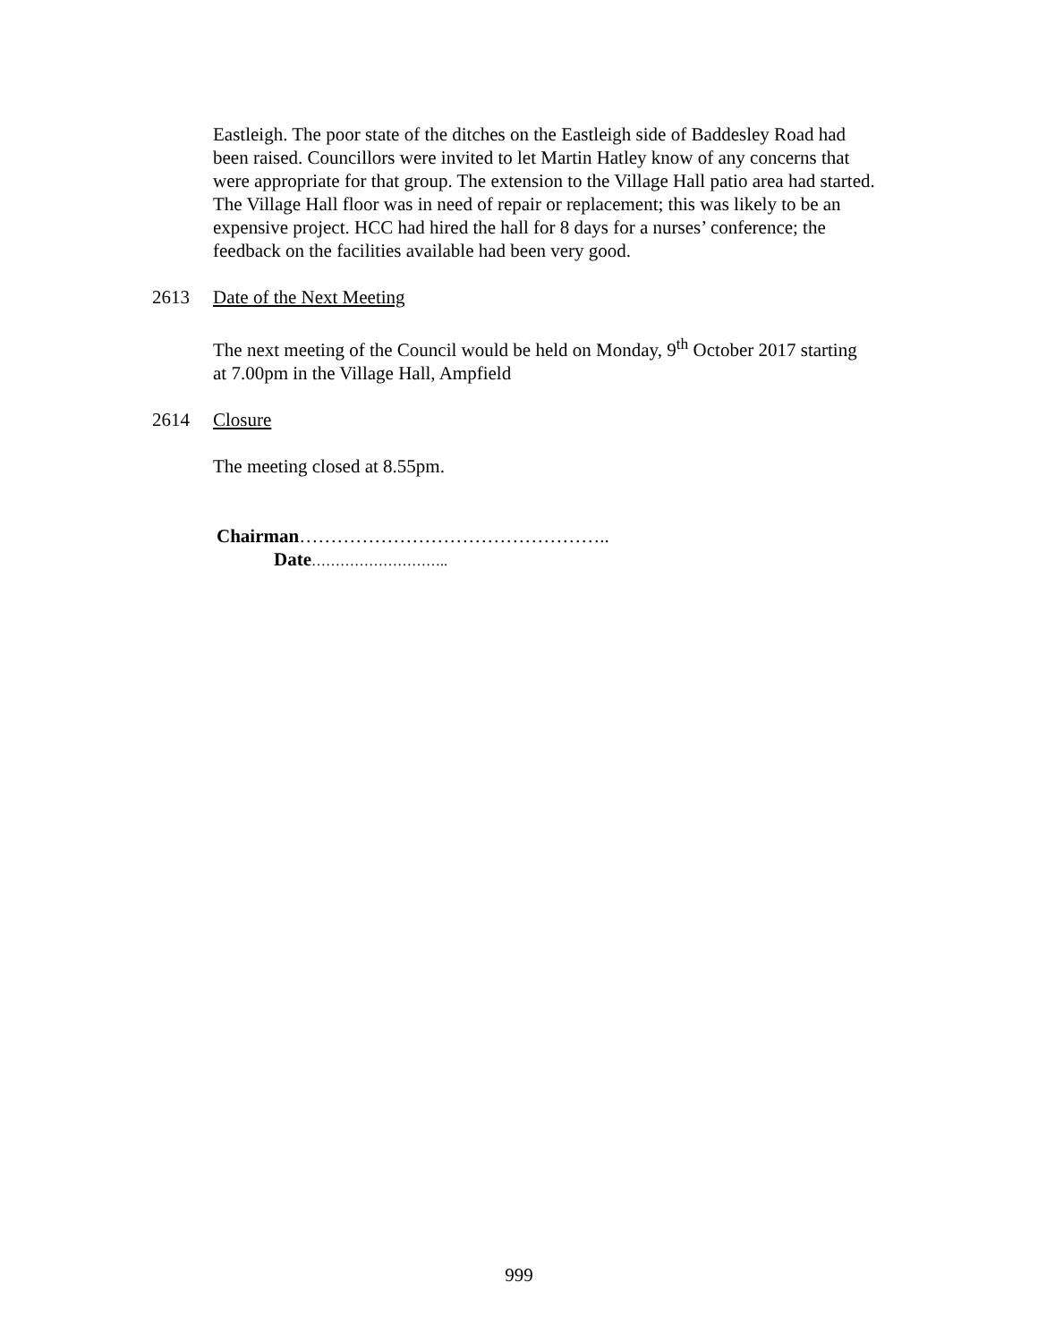Eastleigh. The poor state of the ditches on the Eastleigh side of Baddesley Road had been raised. Councillors were invited to let Martin Hatley know of any concerns that were appropriate for that group. The extension to the Village Hall patio area had started. The Village Hall floor was in need of repair or replacement; this was likely to be an expensive project. HCC had hired the hall for 8 days for a nurses’ conference; the feedback on the facilities available had been very good.
2613 Date of the Next Meeting
The next meeting of the Council would be held on Monday, 9<sup>th</sup> October 2017 starting at 7.00pm in the Village Hall, Ampfield
2614 Closure
The meeting closed at 8.55pm.
Chairman…………………………………………..
Date………………………..
999